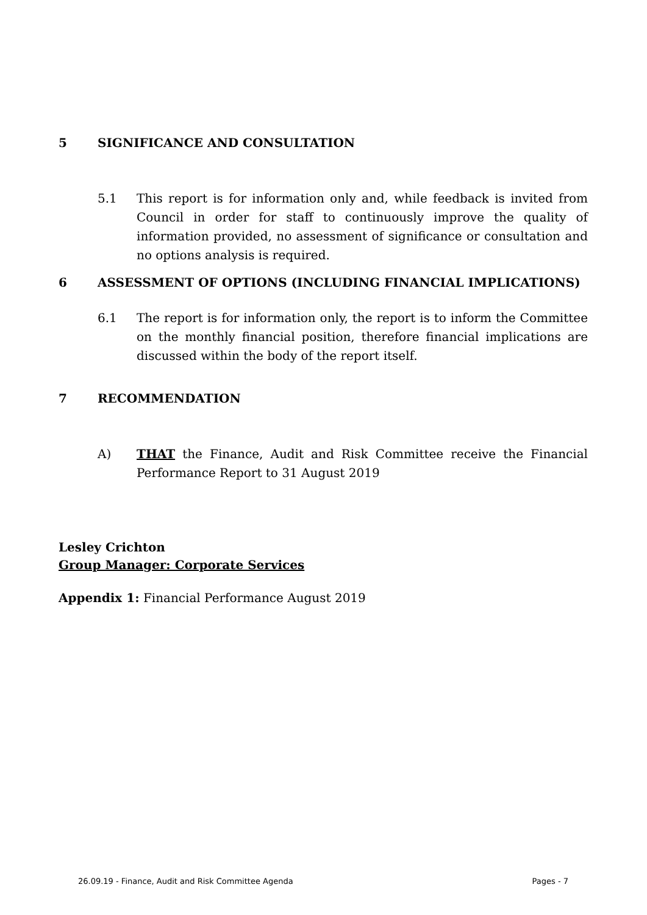5 SIGNIFICANCE AND CONSULTATION
5.1 This report is for information only and, while feedback is invited from Council in order for staff to continuously improve the quality of information provided, no assessment of significance or consultation and no options analysis is required.
6 ASSESSMENT OF OPTIONS (INCLUDING FINANCIAL IMPLICATIONS)
6.1 The report is for information only, the report is to inform the Committee on the monthly financial position, therefore financial implications are discussed within the body of the report itself.
7 RECOMMENDATION
A) THAT the Finance, Audit and Risk Committee receive the Financial Performance Report to 31 August 2019
Lesley Crichton
Group Manager: Corporate Services
Appendix 1: Financial Performance August 2019
26.09.19 - Finance, Audit and Risk Committee Agenda Pages - 7